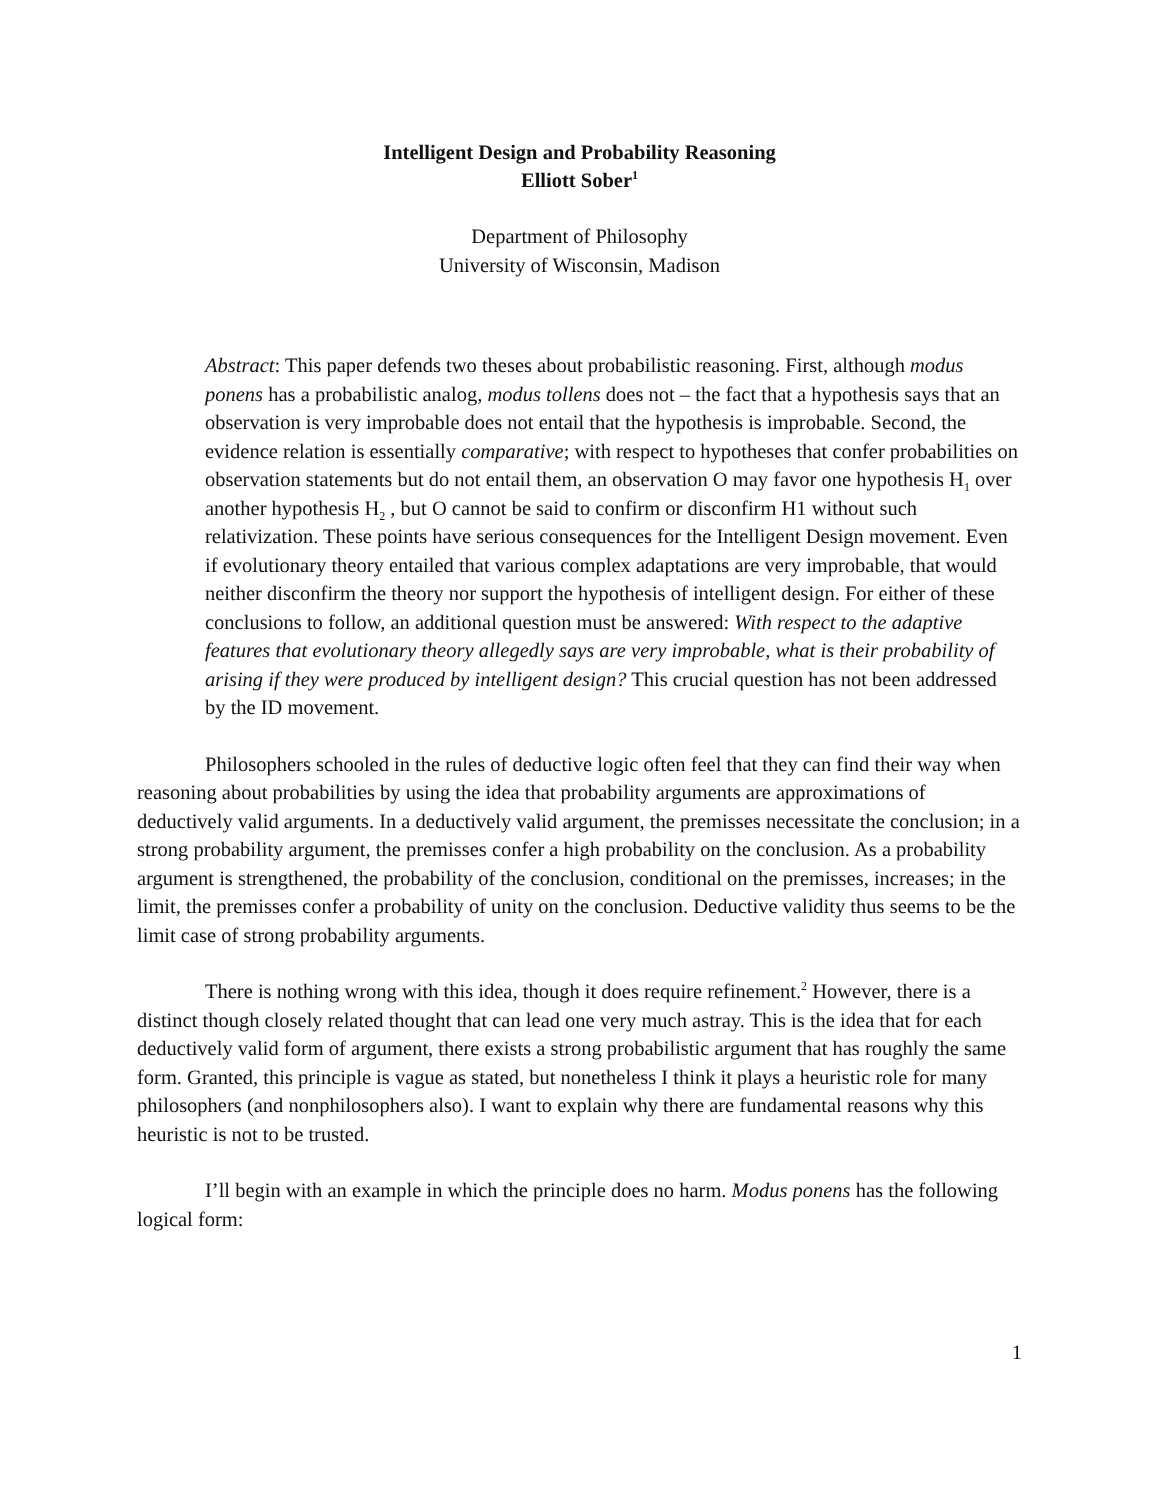Intelligent Design and Probability Reasoning
Elliott Sober<sup>1</sup>
Department of Philosophy
University of Wisconsin, Madison
Abstract: This paper defends two theses about probabilistic reasoning. First, although modus ponens has a probabilistic analog, modus tollens does not – the fact that a hypothesis says that an observation is very improbable does not entail that the hypothesis is improbable. Second, the evidence relation is essentially comparative; with respect to hypotheses that confer probabilities on observation statements but do not entail them, an observation O may favor one hypothesis H<sub>1</sub> over another hypothesis H<sub>2</sub> , but O cannot be said to confirm or disconfirm H1 without such relativization. These points have serious consequences for the Intelligent Design movement. Even if evolutionary theory entailed that various complex adaptations are very improbable, that would neither disconfirm the theory nor support the hypothesis of intelligent design. For either of these conclusions to follow, an additional question must be answered: With respect to the adaptive features that evolutionary theory allegedly says are very improbable, what is their probability of arising if they were produced by intelligent design? This crucial question has not been addressed by the ID movement.
Philosophers schooled in the rules of deductive logic often feel that they can find their way when reasoning about probabilities by using the idea that probability arguments are approximations of deductively valid arguments. In a deductively valid argument, the premisses necessitate the conclusion; in a strong probability argument, the premisses confer a high probability on the conclusion. As a probability argument is strengthened, the probability of the conclusion, conditional on the premisses, increases; in the limit, the premisses confer a probability of unity on the conclusion. Deductive validity thus seems to be the limit case of strong probability arguments.
There is nothing wrong with this idea, though it does require refinement.<sup>2</sup> However, there is a distinct though closely related thought that can lead one very much astray. This is the idea that for each deductively valid form of argument, there exists a strong probabilistic argument that has roughly the same form. Granted, this principle is vague as stated, but nonetheless I think it plays a heuristic role for many philosophers (and nonphilosophers also). I want to explain why there are fundamental reasons why this heuristic is not to be trusted.
I’ll begin with an example in which the principle does no harm. Modus ponens has the following logical form:
1